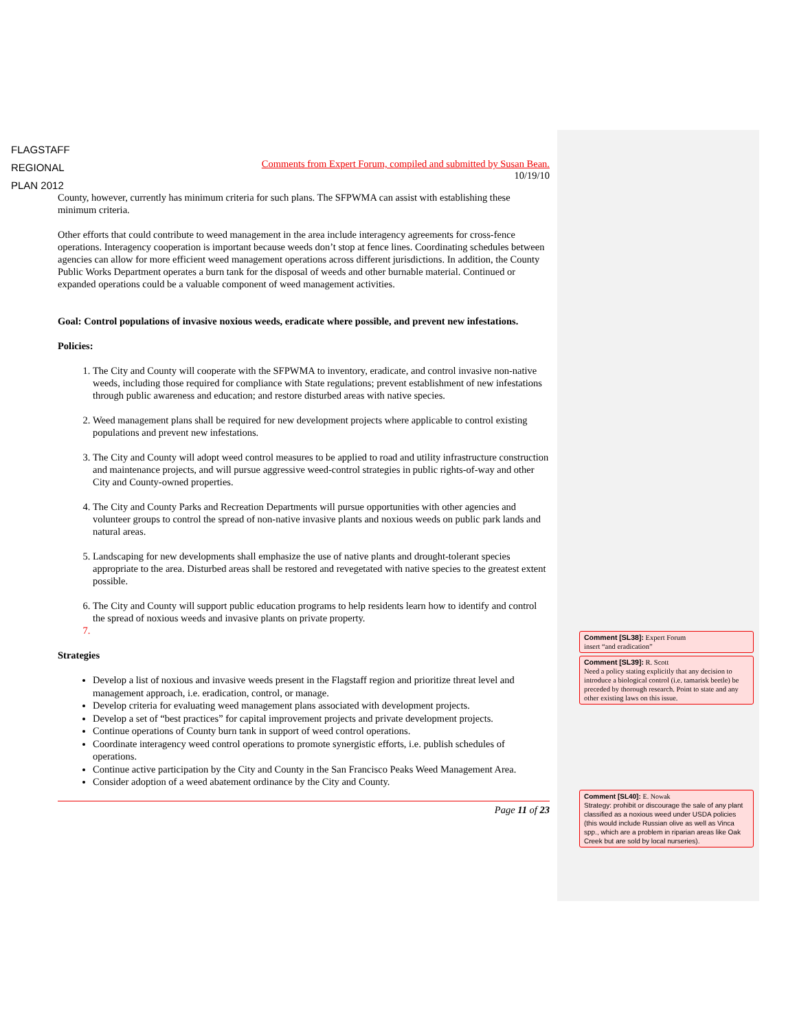FLAGSTAFF
REGIONAL
PLAN 2012
Comments from Expert Forum, compiled and submitted by Susan Bean.
10/19/10
County, however, currently has minimum criteria for such plans. The SFPWMA can assist with establishing these minimum criteria.
Other efforts that could contribute to weed management in the area include interagency agreements for cross-fence operations. Interagency cooperation is important because weeds don’t stop at fence lines. Coordinating schedules between agencies can allow for more efficient weed management operations across different jurisdictions. In addition, the County Public Works Department operates a burn tank for the disposal of weeds and other burnable material. Continued or expanded operations could be a valuable component of weed management activities.
Goal: Control populations of invasive noxious weeds, eradicate where possible, and prevent new infestations.
Policies:
1. The City and County will cooperate with the SFPWMA to inventory, eradicate, and control invasive non-native weeds, including those required for compliance with State regulations; prevent establishment of new infestations through public awareness and education; and restore disturbed areas with native species.
2. Weed management plans shall be required for new development projects where applicable to control existing populations and prevent new infestations.
3. The City and County will adopt weed control measures to be applied to road and utility infrastructure construction and maintenance projects, and will pursue aggressive weed-control strategies in public rights-of-way and other City and County-owned properties.
4. The City and County Parks and Recreation Departments will pursue opportunities with other agencies and volunteer groups to control the spread of non-native invasive plants and noxious weeds on public park lands and natural areas.
5. Landscaping for new developments shall emphasize the use of native plants and drought-tolerant species appropriate to the area. Disturbed areas shall be restored and revegetated with native species to the greatest extent possible.
6. The City and County will support public education programs to help residents learn how to identify and control the spread of noxious weeds and invasive plants on private property.
Strategies
Develop a list of noxious and invasive weeds present in the Flagstaff region and prioritize threat level and management approach, i.e. eradication, control, or manage.
Develop criteria for evaluating weed management plans associated with development projects.
Develop a set of “best practices” for capital improvement projects and private development projects.
Continue operations of County burn tank in support of weed control operations.
Coordinate interagency weed control operations to promote synergistic efforts, i.e. publish schedules of operations.
Continue active participation by the City and County in the San Francisco Peaks Weed Management Area.
Consider adoption of a weed abatement ordinance by the City and County.
Page 11 of 23
Comment [SL38]: Expert Forum
insert “and eradication”
Comment [SL39]: R. Scott
Need a policy stating explicitly that any decision to introduce a biological control (i.e. tamarisk beetle) be preceded by thorough research. Point to state and any other existing laws on this issue.
Comment [SL40]: E. Nowak
Strategy: prohibit or discourage the sale of any plant classified as a noxious weed under USDA policies (this would include Russian olive as well as Vinca spp., which are a problem in riparian areas like Oak Creek but are sold by local nurseries).